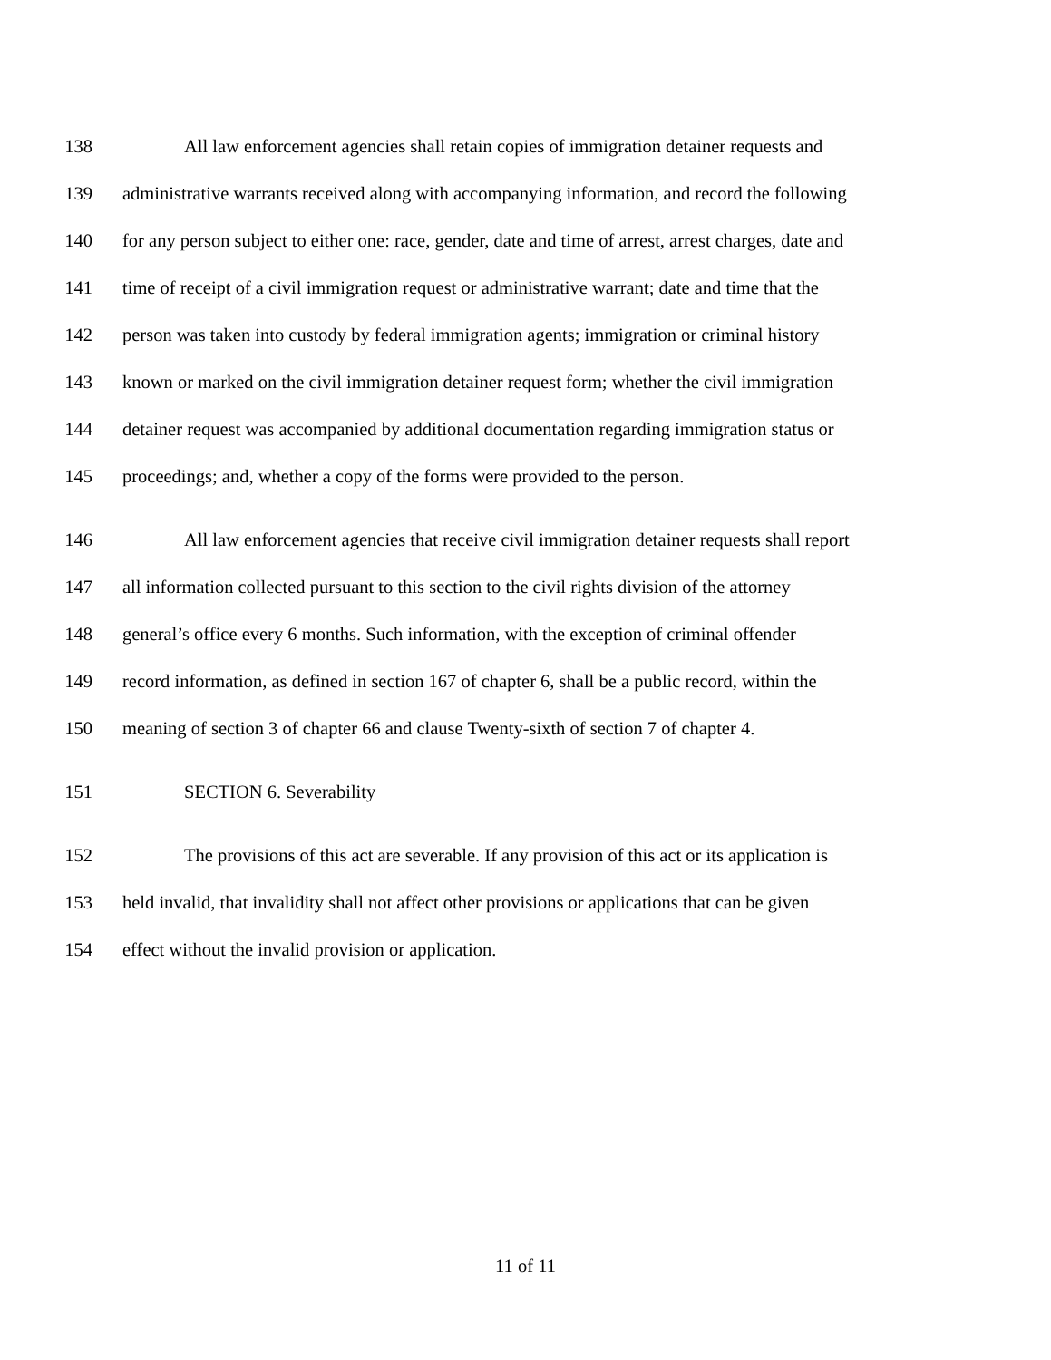138 All law enforcement agencies shall retain copies of immigration detainer requests and
139 administrative warrants received along with accompanying information, and record the following
140 for any person subject to either one: race, gender, date and time of arrest, arrest charges, date and
141 time of receipt of a civil immigration request or administrative warrant; date and time that the
142 person was taken into custody by federal immigration agents; immigration or criminal history
143 known or marked on the civil immigration detainer request form; whether the civil immigration
144 detainer request was accompanied by additional documentation regarding immigration status or
145 proceedings; and, whether a copy of the forms were provided to the person.
146 All law enforcement agencies that receive civil immigration detainer requests shall report
147 all information collected pursuant to this section to the civil rights division of the attorney
148 general’s office every 6 months. Such information, with the exception of criminal offender
149 record information, as defined in section 167 of chapter 6, shall be a public record, within the
150 meaning of section 3 of chapter 66 and clause Twenty-sixth of section 7 of chapter 4.
151 SECTION 6. Severability
152 The provisions of this act are severable. If any provision of this act or its application is
153 held invalid, that invalidity shall not affect other provisions or applications that can be given
154 effect without the invalid provision or application.
11 of 11